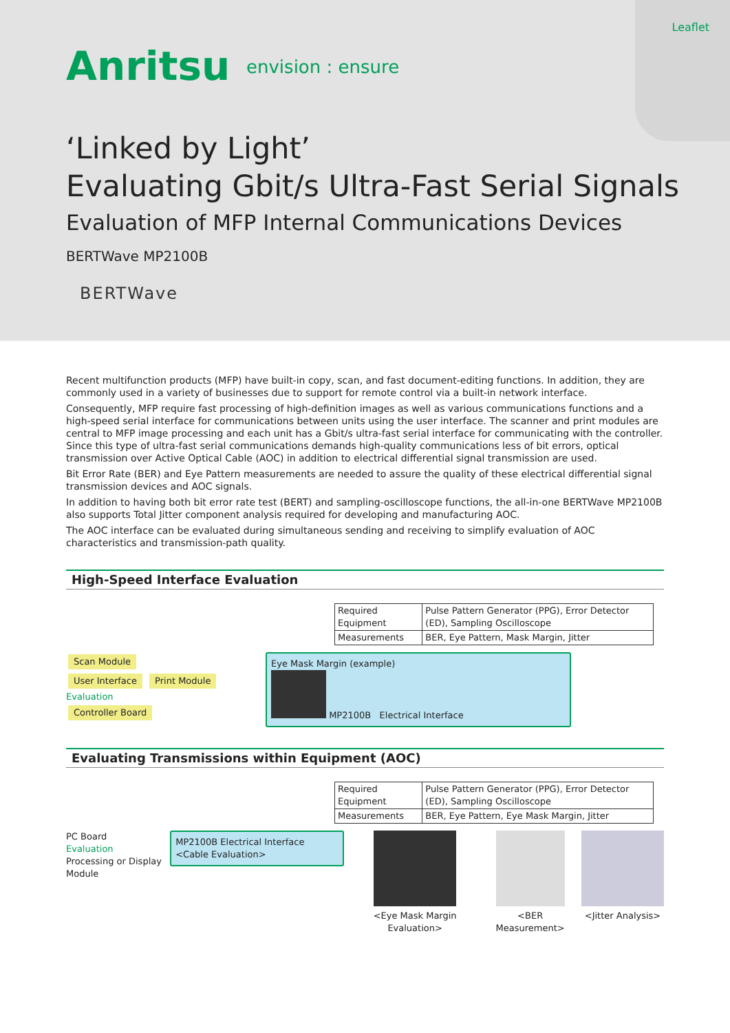Leaflet
Anritsu envision : ensure
‘Linked by Light’
Evaluating Gbit/s Ultra-Fast Serial Signals
Evaluation of MFP Internal Communications Devices
BERTWave MP2100B
BERTWave
Recent multifunction products (MFP) have built-in copy, scan, and fast document-editing functions. In addition, they are commonly used in a variety of businesses due to support for remote control via a built-in network interface.
Consequently, MFP require fast processing of high-definition images as well as various communications functions and a high-speed serial interface for communications between units using the user interface. The scanner and print modules are central to MFP image processing and each unit has a Gbit/s ultra-fast serial interface for communicating with the controller. Since this type of ultra-fast serial communications demands high-quality communications less of bit errors, optical transmission over Active Optical Cable (AOC) in addition to electrical differential signal transmission are used.
Bit Error Rate (BER) and Eye Pattern measurements are needed to assure the quality of these electrical differential signal transmission devices and AOC signals.
In addition to having both bit error rate test (BERT) and sampling-oscilloscope functions, the all-in-one BERTWave MP2100B also supports Total Jitter component analysis required for developing and manufacturing AOC.
The AOC interface can be evaluated during simultaneous sending and receiving to simplify evaluation of AOC characteristics and transmission-path quality.
High-Speed Interface Evaluation
| Required Equipment | Pulse Pattern Generator (PPG), Error Detector (ED), Sampling Oscilloscope |
| Measurements | BER, Eye Pattern, Mask Margin, Jitter |
Scan Module
User Interface Print Module
Evaluation
Controller Board
Eye Mask Margin (example)
MP2100B Electrical Interface
Evaluating Transmissions within Equipment (AOC)
| Required Equipment | Pulse Pattern Generator (PPG), Error Detector (ED), Sampling Oscilloscope |
| Measurements | BER, Eye Pattern, Eye Mask Margin, Jitter |
PC Board
Evaluation
Processing or Display Module
MP2100B Electrical Interface <Cable Evaluation>
<Eye Mask Margin Evaluation>
<BER Measurement>
<Jitter Analysis>